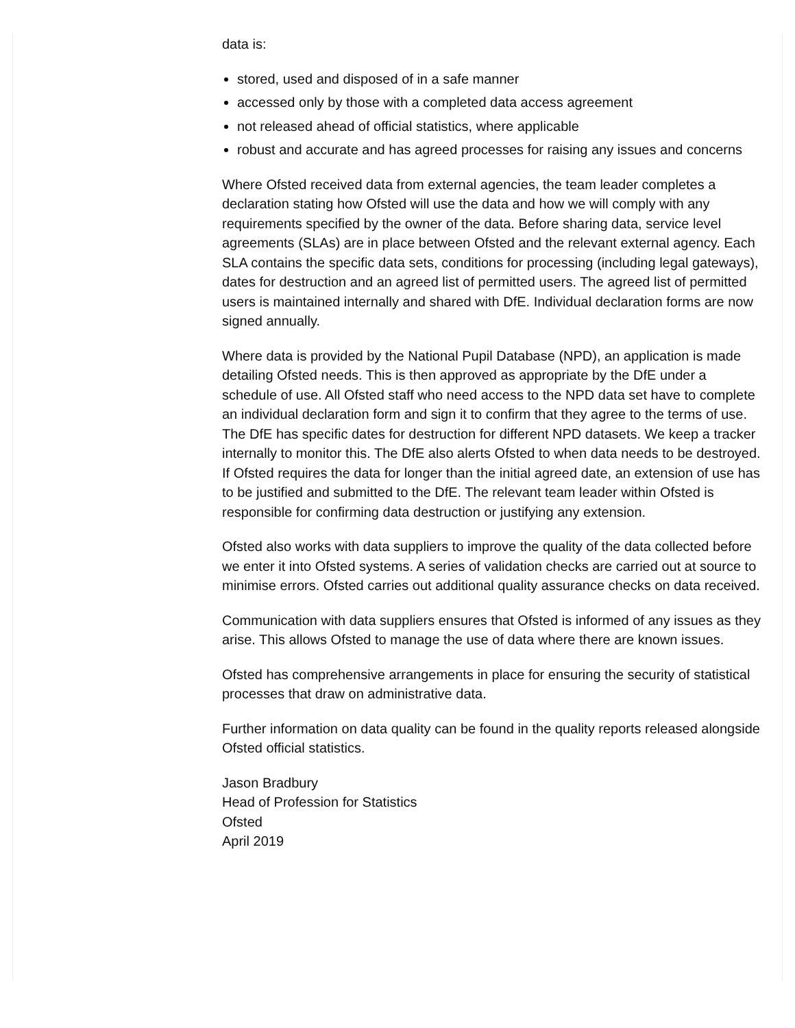data is:
stored, used and disposed of in a safe manner
accessed only by those with a completed data access agreement
not released ahead of official statistics, where applicable
robust and accurate and has agreed processes for raising any issues and concerns
Where Ofsted received data from external agencies, the team leader completes a declaration stating how Ofsted will use the data and how we will comply with any requirements specified by the owner of the data. Before sharing data, service level agreements (SLAs) are in place between Ofsted and the relevant external agency. Each SLA contains the specific data sets, conditions for processing (including legal gateways), dates for destruction and an agreed list of permitted users. The agreed list of permitted users is maintained internally and shared with DfE. Individual declaration forms are now signed annually.
Where data is provided by the National Pupil Database (NPD), an application is made detailing Ofsted needs. This is then approved as appropriate by the DfE under a schedule of use. All Ofsted staff who need access to the NPD data set have to complete an individual declaration form and sign it to confirm that they agree to the terms of use. The DfE has specific dates for destruction for different NPD datasets. We keep a tracker internally to monitor this. The DfE also alerts Ofsted to when data needs to be destroyed. If Ofsted requires the data for longer than the initial agreed date, an extension of use has to be justified and submitted to the DfE. The relevant team leader within Ofsted is responsible for confirming data destruction or justifying any extension.
Ofsted also works with data suppliers to improve the quality of the data collected before we enter it into Ofsted systems. A series of validation checks are carried out at source to minimise errors. Ofsted carries out additional quality assurance checks on data received.
Communication with data suppliers ensures that Ofsted is informed of any issues as they arise. This allows Ofsted to manage the use of data where there are known issues.
Ofsted has comprehensive arrangements in place for ensuring the security of statistical processes that draw on administrative data.
Further information on data quality can be found in the quality reports released alongside Ofsted official statistics.
Jason Bradbury
Head of Profession for Statistics
Ofsted
April 2019